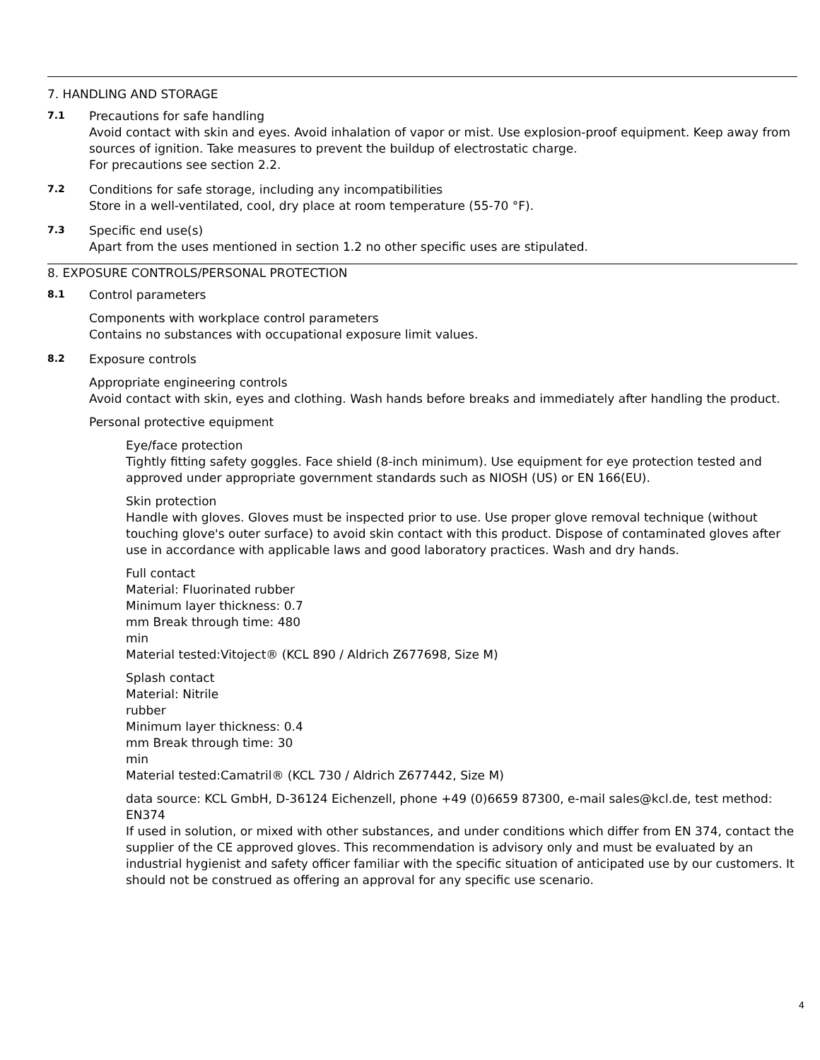7. HANDLING AND STORAGE
7.1
Precautions for safe handling
Avoid contact with skin and eyes. Avoid inhalation of vapor or mist. Use explosion-proof equipment. Keep away from sources of ignition. Take measures to prevent the buildup of electrostatic charge.
For precautions see section 2.2.
7.2
Conditions for safe storage, including any incompatibilities
Store in a well-ventilated, cool, dry place at room temperature (55-70 °F).
7.3
Specific end use(s)
Apart from the uses mentioned in section 1.2 no other specific uses are stipulated.
8. EXPOSURE CONTROLS/PERSONAL PROTECTION
8.1
Control parameters
Components with workplace control parameters
Contains no substances with occupational exposure limit values.
8.2
Exposure controls
Appropriate engineering controls
Avoid contact with skin, eyes and clothing. Wash hands before breaks and immediately after handling the product.
Personal protective equipment
Eye/face protection
Tightly fitting safety goggles. Face shield (8-inch minimum). Use equipment for eye protection tested and
approved under appropriate government standards such as NIOSH (US) or EN 166(EU).
Skin protection
Handle with gloves. Gloves must be inspected prior to use. Use proper glove removal technique (without touching glove's outer surface) to avoid skin contact with this product. Dispose of contaminated gloves after use in accordance with applicable laws and good laboratory practices. Wash and dry hands.
Full contact
Material: Fluorinated rubber
Minimum layer thickness: 0.7
mm Break through time: 480
min
Material tested:Vitoject® (KCL 890 / Aldrich Z677698, Size M)
Splash contact
Material: Nitrile
rubber
Minimum layer thickness: 0.4
mm Break through time: 30
min
Material tested:Camatril® (KCL 730 / Aldrich Z677442, Size M)
data source: KCL GmbH, D-36124 Eichenzell, phone +49 (0)6659 87300, e-mail sales@kcl.de, test method: EN374
If used in solution, or mixed with other substances, and under conditions which differ from EN 374, contact the supplier of the CE approved gloves. This recommendation is advisory only and must be evaluated by an industrial hygienist and safety officer familiar with the specific situation of anticipated use by our customers. It should not be construed as offering an approval for any specific use scenario.
4